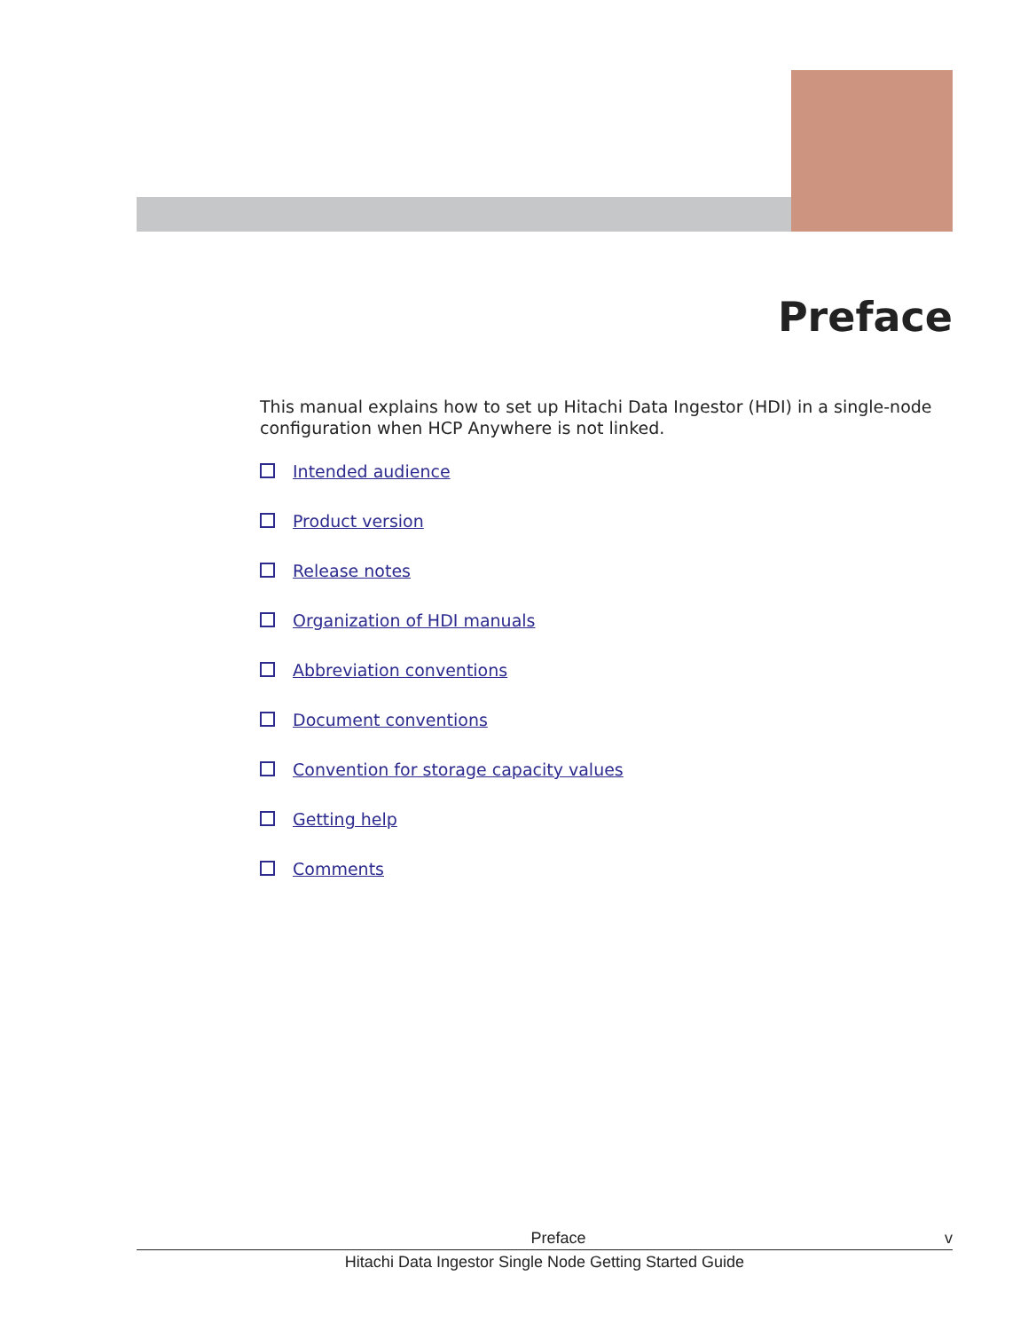Preface
This manual explains how to set up Hitachi Data Ingestor (HDI) in a single-node configuration when HCP Anywhere is not linked.
Intended audience
Product version
Release notes
Organization of HDI manuals
Abbreviation conventions
Document conventions
Convention for storage capacity values
Getting help
Comments
Preface v
Hitachi Data Ingestor Single Node Getting Started Guide